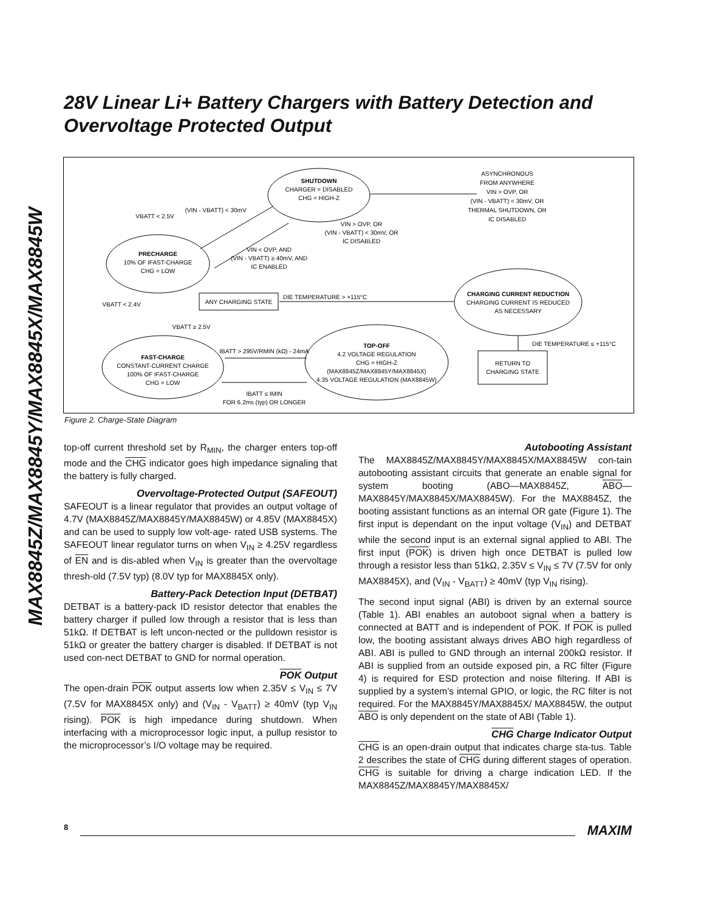MAX8845Z/MAX8845Y/MAX8845X/MAX8845W
28V Linear Li+ Battery Chargers with Battery Detection and Overvoltage Protected Output
SHUTDOWN
CHARGER = DISABLED
CHG = HIGH-Z
PRECHARGE
10% OF IFAST-CHARGE
CHG = LOW
FAST-CHARGE
CONSTANT-CURRENT CHARGE
100% OF IFAST-CHARGE
CHG = LOW
TOP-OFF
4.2 VOLTAGE REGULATION
CHG = HIGH-Z
(MAX8845Z/MAX8845Y/MAX8845X)
4.35 VOLTAGE REGULATION (MAX8845W)
CHARGING CURRENT REDUCTION
CHARGING CURRENT IS REDUCED
AS NECESSARY
ANY CHARGING STATE
RETURN TO
CHARGING STATE
DIE TEMPERATURE > +115°C
DIE TEMPERATURE ≤ +115°C
ASYNCHRONOUS
FROM ANYWHERE
VIN > OVP, OR
(VIN - VBATT) < 30mV, OR
THERMAL SHUTDOWN, OR
IC DISABLED
VIN > OVP, OR
(VIN - VBATT) < 30mV, OR
IC DISABLED
VIN < OVP, AND
(VIN - VBATT) ≥ 40mV, AND
IC ENABLED
(VIN - VBATT) < 30mV
VBATT < 2.5V
VBATT < 2.4V
VBATT ≥ 2.5V
IBATT > 295V/RMIN (kΩ) - 24mA
IBATT ≤ IMIN
FOR 6.2ms (typ) OR LONGER
Figure 2. Charge-State Diagram
top-off current threshold set by R<sub>MIN</sub>, the charger enters top-off mode and the CHG indicator goes high impedance signaling that the battery is fully charged.
Overvoltage-Protected Output (SAFEOUT)
SAFEOUT is a linear regulator that provides an output voltage of 4.7V (MAX8845Z/MAX8845Y/MAX8845W) or 4.85V (MAX8845X) and can be used to supply low volt-age- rated USB systems. The SAFEOUT linear regulator turns on when V<sub>IN</sub> ≥ 4.25V regardless of EN and is dis-abled when V<sub>IN</sub> is greater than the overvoltage thresh-old (7.5V typ) (8.0V typ for MAX8845X only).
Battery-Pack Detection Input (DETBAT)
DETBAT is a battery-pack ID resistor detector that enables the battery charger if pulled low through a resistor that is less than 51kΩ. If DETBAT is left uncon-nected or the pulldown resistor is 51kΩ or greater the battery charger is disabled. If DETBAT is not used con-nect DETBAT to GND for normal operation.
POK Output
The open-drain POK output asserts low when 2.35V ≤ V<sub>IN</sub> ≤ 7V (7.5V for MAX8845X only) and (V<sub>IN</sub> - V<sub>BATT</sub>) ≥ 40mV (typ V<sub>IN</sub> rising). POK is high impedance during shutdown. When interfacing with a microprocessor logic input, a pullup resistor to the microprocessor’s I/O voltage may be required.
Autobooting Assistant
The MAX8845Z/MAX8845Y/MAX8845X/MAX8845W con-tain autobooting assistant circuits that generate an enable signal for system booting (ABO—MAX8845Z, ABO—MAX8845Y/MAX8845X/MAX8845W). For the MAX8845Z, the booting assistant functions as an internal OR gate (Figure 1). The first input is dependant on the input voltage (V<sub>IN</sub>) and DETBAT while the second input is an external signal applied to ABI. The first input (POK) is driven high once DETBAT is pulled low through a resistor less than 51kΩ, 2.35V ≤ V<sub>IN</sub> ≤ 7V (7.5V for only MAX8845X), and (V<sub>IN</sub> - V<sub>BATT</sub>) ≥ 40mV (typ V<sub>IN</sub> rising).
The second input signal (ABI) is driven by an external source (Table 1). ABI enables an autoboot signal when a battery is connected at BATT and is independent of POK. If POK is pulled low, the booting assistant always drives ABO high regardless of ABI. ABI is pulled to GND through an internal 200kΩ resistor. If ABI is supplied from an outside exposed pin, a RC filter (Figure 4) is required for ESD protection and noise filtering. If ABI is supplied by a system’s internal GPIO, or logic, the RC filter is not required. For the MAX8845Y/MAX8845X/ MAX8845W, the output ABO is only dependent on the state of ABI (Table 1).
CHG Charge Indicator Output
CHG is an open-drain output that indicates charge sta-tus. Table 2 describes the state of CHG during different stages of operation. CHG is suitable for driving a charge indication LED. If the MAX8845Z/MAX8845Y/MAX8845X/
8 MAXIM